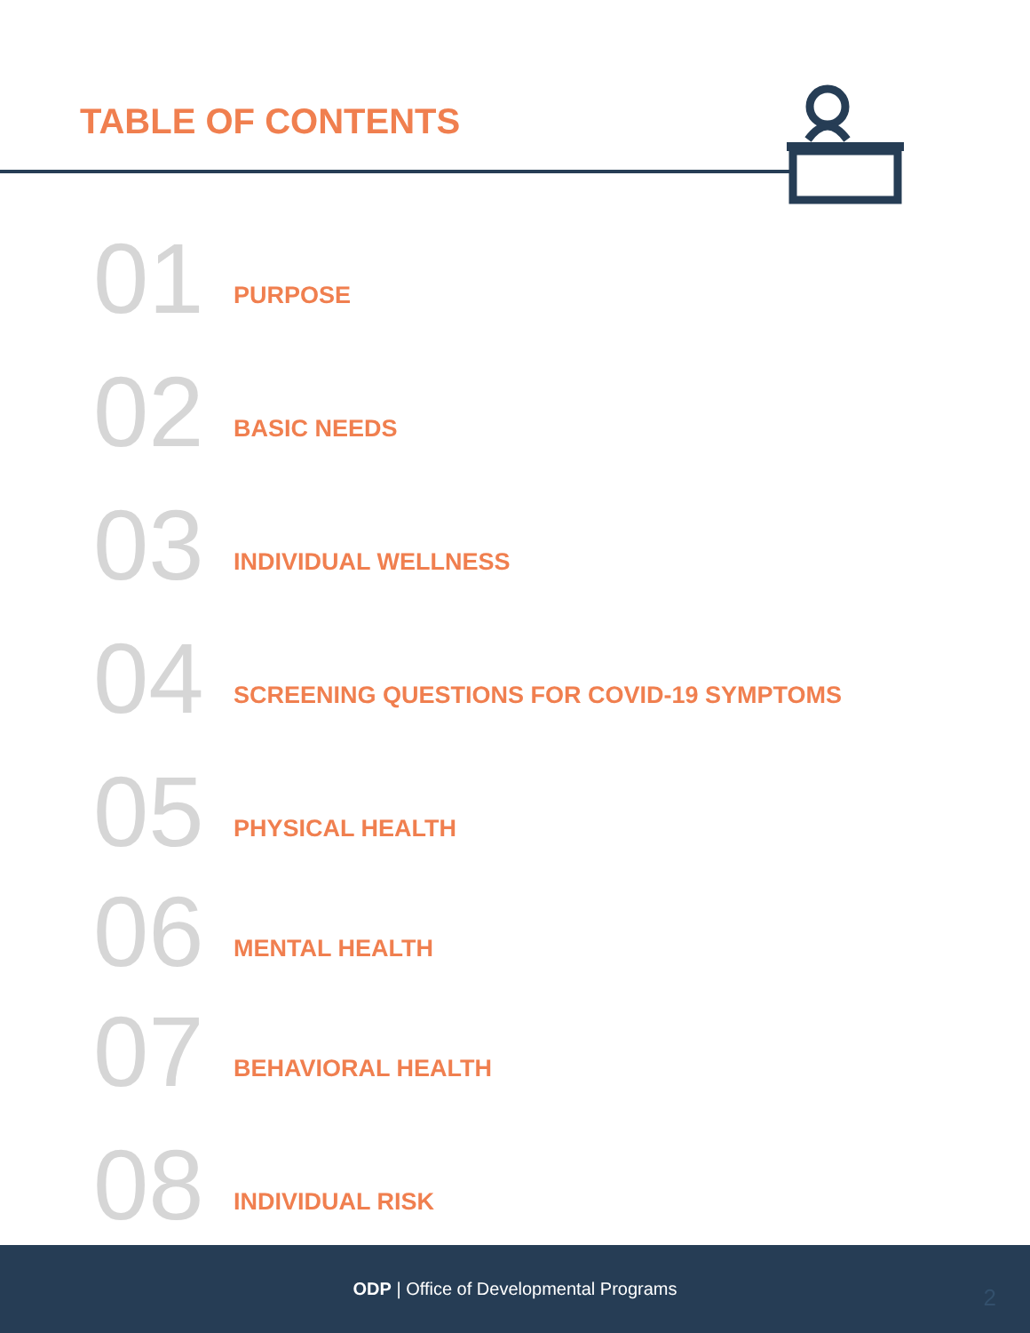TABLE OF CONTENTS
01
PURPOSE
02
BASIC NEEDS
03
INDIVIDUAL WELLNESS
04
SCREENING QUESTIONS FOR COVID-19 SYMPTOMS
05
PHYSICAL HEALTH
06
MENTAL HEALTH
07
BEHAVIORAL HEALTH
08
INDIVIDUAL RISK
ODP | Office of Developmental Programs
2